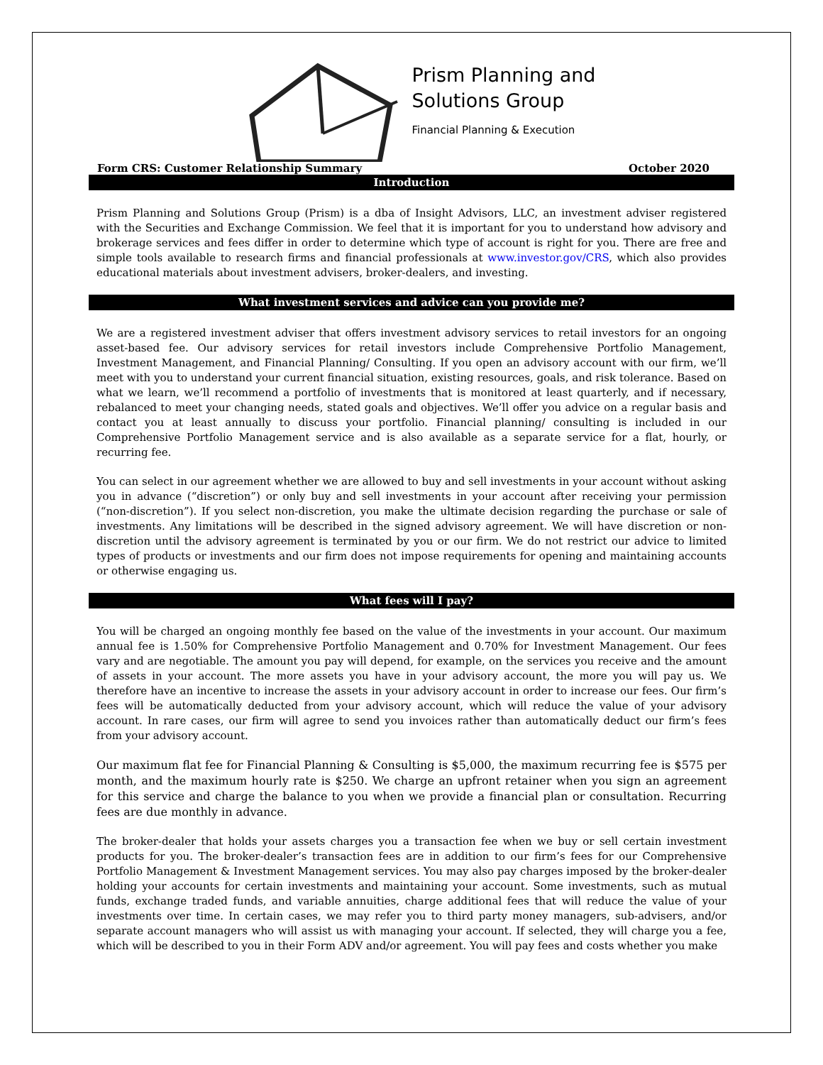Prism Planning and
Solutions Group
Financial Planning & Execution
Form CRS: Customer Relationship Summary October 2020
Introduction
Prism Planning and Solutions Group (Prism) is a dba of Insight Advisors, LLC, an investment adviser registered with the Securities and Exchange Commission. We feel that it is important for you to understand how advisory and brokerage services and fees differ in order to determine which type of account is right for you. There are free and simple tools available to research firms and financial professionals at www.investor.gov/CRS, which also provides educational materials about investment advisers, broker-dealers, and investing.
What investment services and advice can you provide me?
We are a registered investment adviser that offers investment advisory services to retail investors for an ongoing asset-based fee. Our advisory services for retail investors include Comprehensive Portfolio Management, Investment Management, and Financial Planning/ Consulting. If you open an advisory account with our firm, we’ll meet with you to understand your current financial situation, existing resources, goals, and risk tolerance. Based on what we learn, we’ll recommend a portfolio of investments that is monitored at least quarterly, and if necessary, rebalanced to meet your changing needs, stated goals and objectives. We’ll offer you advice on a regular basis and contact you at least annually to discuss your portfolio. Financial planning/ consulting is included in our Comprehensive Portfolio Management service and is also available as a separate service for a flat, hourly, or recurring fee.
You can select in our agreement whether we are allowed to buy and sell investments in your account without asking you in advance (“discretion”) or only buy and sell investments in your account after receiving your permission (“non-discretion”). If you select non-discretion, you make the ultimate decision regarding the purchase or sale of investments. Any limitations will be described in the signed advisory agreement. We will have discretion or non-discretion until the advisory agreement is terminated by you or our firm. We do not restrict our advice to limited types of products or investments and our firm does not impose requirements for opening and maintaining accounts or otherwise engaging us.
What fees will I pay?
You will be charged an ongoing monthly fee based on the value of the investments in your account. Our maximum annual fee is 1.50% for Comprehensive Portfolio Management and 0.70% for Investment Management. Our fees vary and are negotiable. The amount you pay will depend, for example, on the services you receive and the amount of assets in your account. The more assets you have in your advisory account, the more you will pay us. We therefore have an incentive to increase the assets in your advisory account in order to increase our fees. Our firm’s fees will be automatically deducted from your advisory account, which will reduce the value of your advisory account. In rare cases, our firm will agree to send you invoices rather than automatically deduct our firm’s fees from your advisory account.
Our maximum flat fee for Financial Planning & Consulting is $5,000, the maximum recurring fee is $575 per month, and the maximum hourly rate is $250. We charge an upfront retainer when you sign an agreement for this service and charge the balance to you when we provide a financial plan or consultation. Recurring fees are due monthly in advance.
The broker-dealer that holds your assets charges you a transaction fee when we buy or sell certain investment products for you. The broker-dealer’s transaction fees are in addition to our firm’s fees for our Comprehensive Portfolio Management & Investment Management services. You may also pay charges imposed by the broker-dealer holding your accounts for certain investments and maintaining your account. Some investments, such as mutual funds, exchange traded funds, and variable annuities, charge additional fees that will reduce the value of your investments over time. In certain cases, we may refer you to third party money managers, sub-advisers, and/or separate account managers who will assist us with managing your account. If selected, they will charge you a fee, which will be described to you in their Form ADV and/or agreement. You will pay fees and costs whether you make